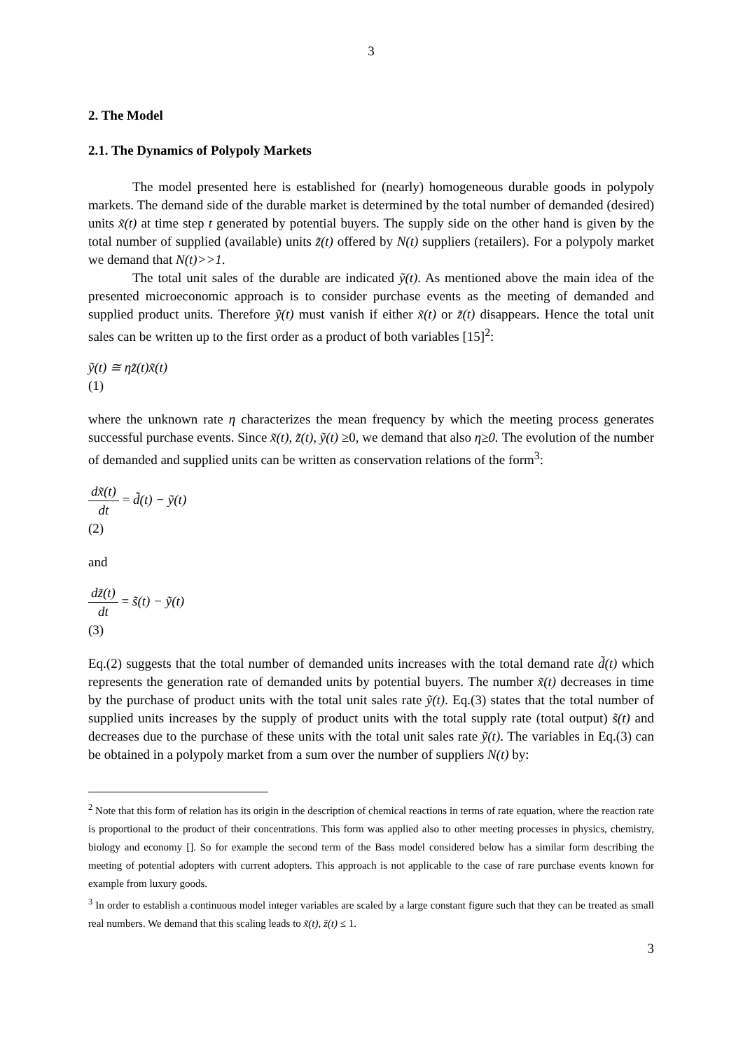3
2. The Model
2.1. The Dynamics of Polypoly Markets
The model presented here is established for (nearly) homogeneous durable goods in polypoly markets. The demand side of the durable market is determined by the total number of demanded (desired) units x̃(t) at time step t generated by potential buyers. The supply side on the other hand is given by the total number of supplied (available) units z̃(t) offered by N(t) suppliers (retailers). For a polypoly market we demand that N(t)>>1.
The total unit sales of the durable are indicated ỹ(t). As mentioned above the main idea of the presented microeconomic approach is to consider purchase events as the meeting of demanded and supplied product units. Therefore ỹ(t) must vanish if either x̃(t) or z̃(t) disappears. Hence the total unit sales can be written up to the first order as a product of both variables [15]<sup>2</sup>:
ỹ(t) ≅ ηz̃(t)x̃(t)
(1)
where the unknown rate η characterizes the mean frequency by which the meeting process generates successful purchase events. Since x̃(t), z̃(t), ỹ(t) ≥0, we demand that also η≥0. The evolution of the number of demanded and supplied units can be written as conservation relations of the form<sup>3</sup>:
dx̃(t) dt = d̃(t) − ỹ(t)
(2)
and
dz̃(t) dt = s̃(t) − ỹ(t)
(3)
Eq.(2) suggests that the total number of demanded units increases with the total demand rate d̃(t) which represents the generation rate of demanded units by potential buyers. The number x̃(t) decreases in time by the purchase of product units with the total unit sales rate ỹ(t). Eq.(3) states that the total number of supplied units increases by the supply of product units with the total supply rate (total output) s̃(t) and decreases due to the purchase of these units with the total unit sales rate ỹ(t). The variables in Eq.(3) can be obtained in a polypoly market from a sum over the number of suppliers N(t) by:
<sup>2</sup> Note that this form of relation has its origin in the description of chemical reactions in terms of rate equation, where the reaction rate is proportional to the product of their concentrations. This form was applied also to other meeting processes in physics, chemistry, biology and economy []. So for example the second term of the Bass model considered below has a similar form describing the meeting of potential adopters with current adopters. This approach is not applicable to the case of rare purchase events known for example from luxury goods.
<sup>3</sup> In order to establish a continuous model integer variables are scaled by a large constant figure such that they can be treated as small real numbers. We demand that this scaling leads to x̃(t), z̃(t) ≤ 1.
3